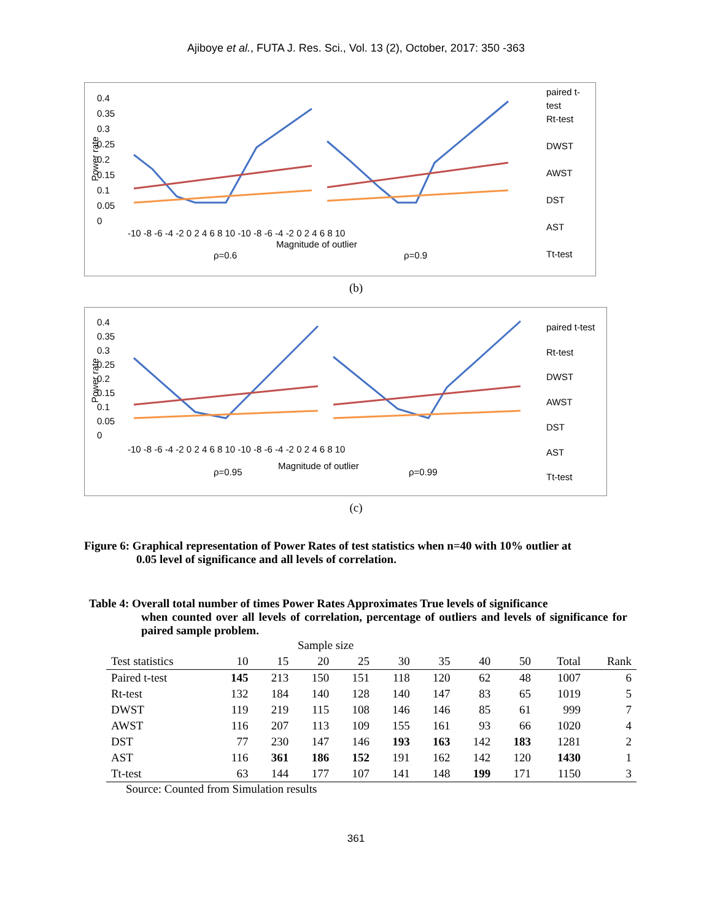Ajiboye et al., FUTA J. Res. Sci., Vol. 13 (2), October, 2017: 350 -363
0.4
0.35
0.3
0.25
0.2
0.15
0.1
0.05
0
-10 -8 -6 -4 -2 0 2 4 6 8 10 -10 -8 -6 -4 -2 0 2 4 6 8 10
Power rate
Magnitude of outlier
ρ=0.6 ρ=0.9
paired t-
test
Rt-test
DWST
AWST
DST
AST
Tt-test
(b)
0.4
0.35
0.3
0.25
0.2
0.15
0.1
0.05
0
-10 -8 -6 -4 -2 0 2 4 6 8 10 -10 -8 -6 -4 -2 0 2 4 6 8 10
Power rate
Magnitude of outlier
ρ=0.95 ρ=0.99
paired t-test
Rt-test
DWST
AWST
DST
AST
Tt-test
(c)
Figure 6: Graphical representation of Power Rates of test statistics when n=40 with 10% outlier at
0.05 level of significance and all levels of correlation.
Table 4: Overall total number of times Power Rates Approximates True levels of significance
when counted over all levels of correlation, percentage of outliers and levels of significance for paired sample problem.
| Sample size | | | | | | | | | | |
| --- | --- | --- | --- | --- | --- | --- | --- | --- | --- | --- |
| Test statistics | 10 | 15 | 20 | 25 | 30 | 35 | 40 | 50 | Total | Rank |
| Paired t-test | 145 | 213 | 150 | 151 | 118 | 120 | 62 | 48 | 1007 | 6 |
| Rt-test | 132 | 184 | 140 | 128 | 140 | 147 | 83 | 65 | 1019 | 5 |
| DWST | 119 | 219 | 115 | 108 | 146 | 146 | 85 | 61 | 999 | 7 |
| AWST | 116 | 207 | 113 | 109 | 155 | 161 | 93 | 66 | 1020 | 4 |
| DST | 77 | 230 | 147 | 146 | 193 | 163 | 142 | 183 | 1281 | 2 |
| AST | 116 | 361 | 186 | 152 | 191 | 162 | 142 | 120 | 1430 | 1 |
| Tt-test | 63 | 144 | 177 | 107 | 141 | 148 | 199 | 171 | 1150 | 3 |
Source: Counted from Simulation results
361